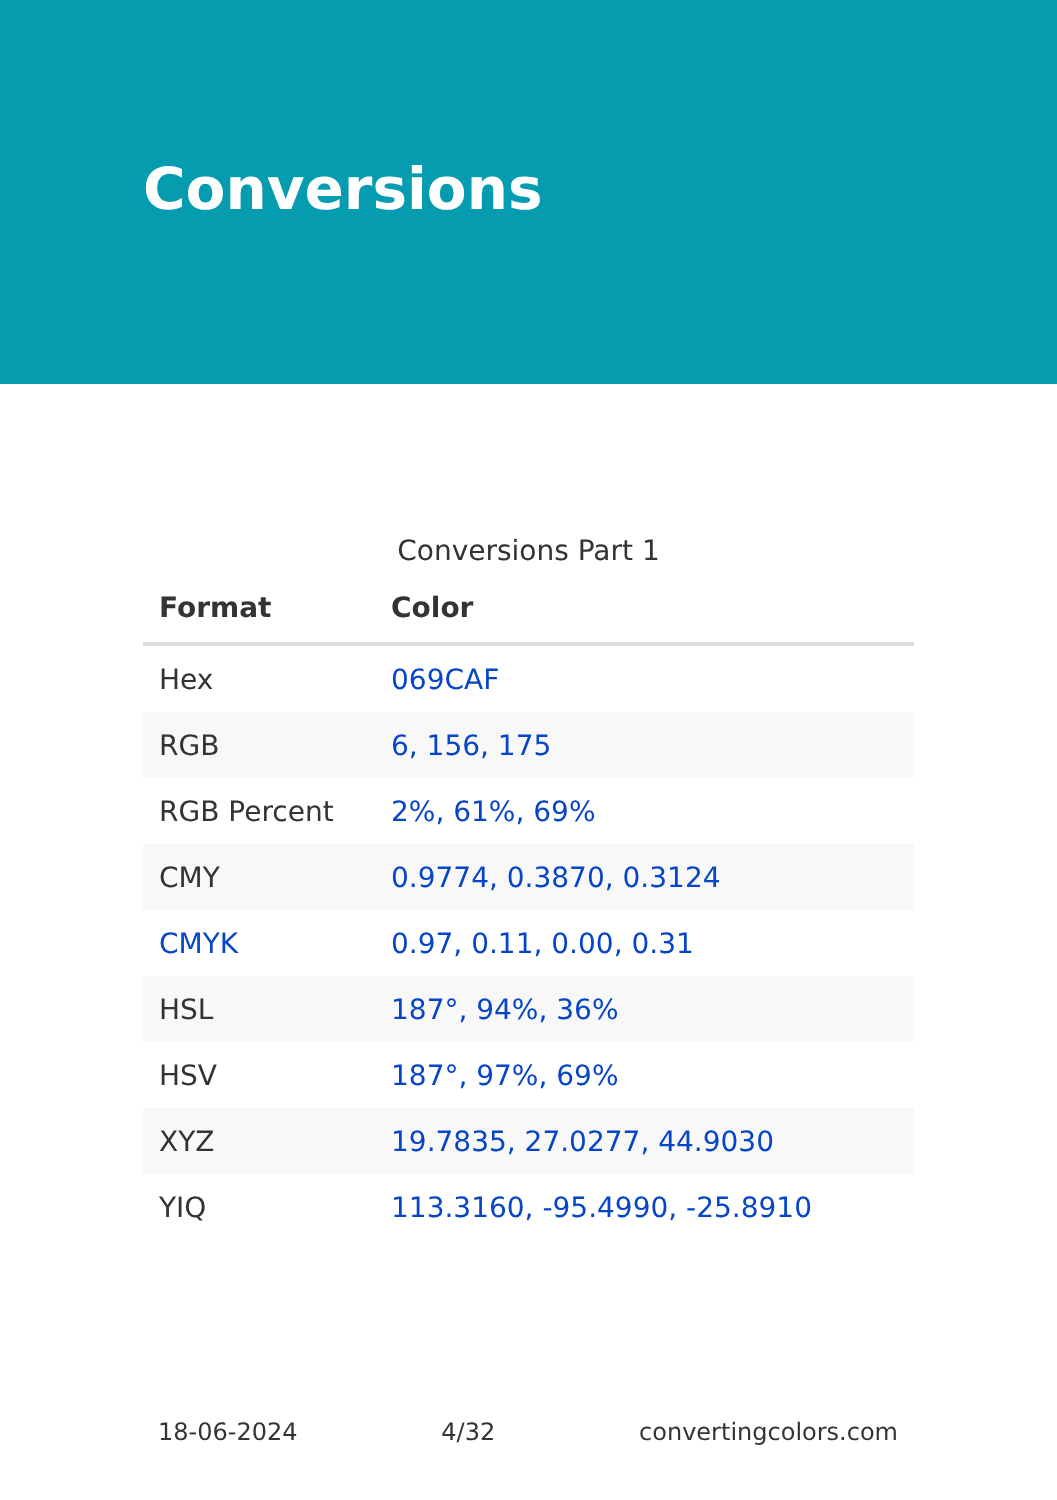Conversions
Conversions Part 1
| Format | Color |
| --- | --- |
| Hex | 069CAF |
| RGB | 6, 156, 175 |
| RGB Percent | 2%, 61%, 69% |
| CMY | 0.9774, 0.3870, 0.3124 |
| CMYK | 0.97, 0.11, 0.00, 0.31 |
| HSL | 187°, 94%, 36% |
| HSV | 187°, 97%, 69% |
| XYZ | 19.7835, 27.0277, 44.9030 |
| YIQ | 113.3160, -95.4990, -25.8910 |
18-06-2024 4/32 convertingcolors.com